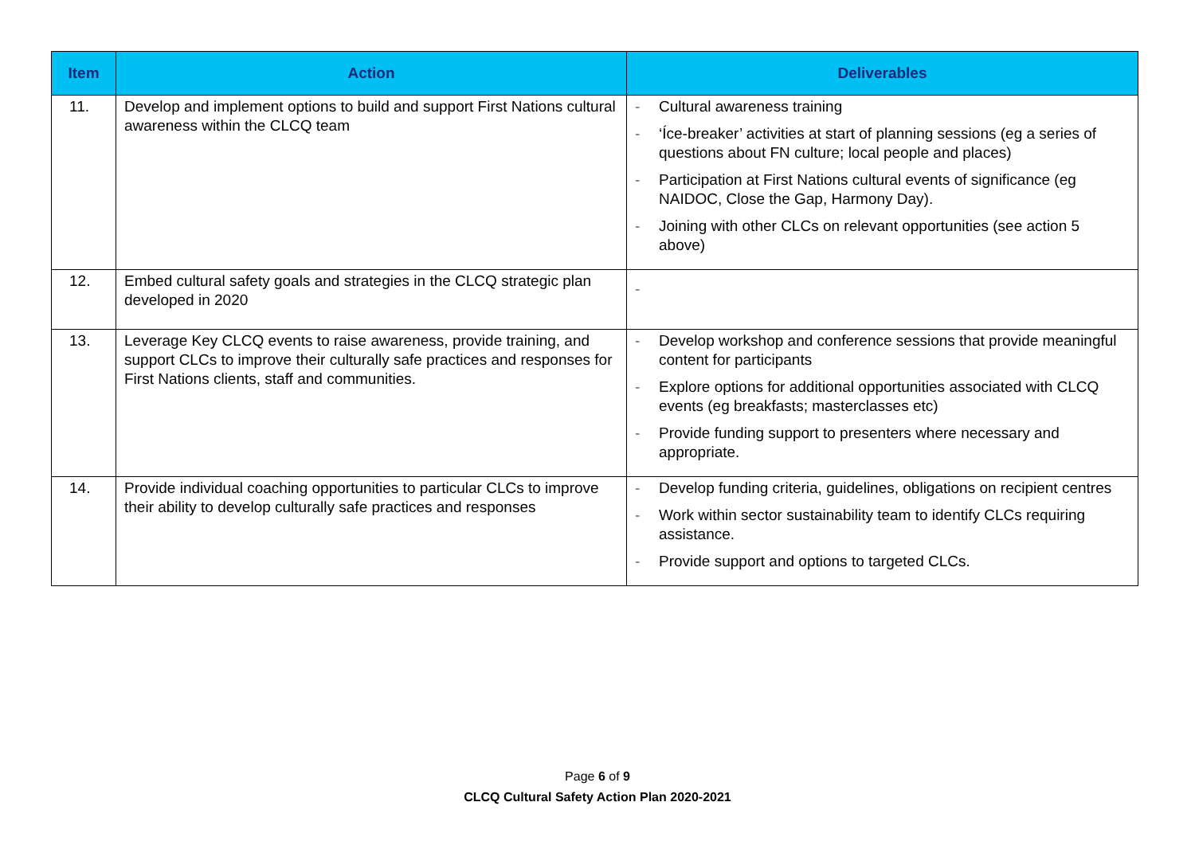| Item | Action | Deliverables |
| --- | --- | --- |
| 11. | Develop and implement options to build and support First Nations cultural awareness within the CLCQ team | - Cultural awareness training - ‘Íce-breaker’ activities at start of planning sessions (eg a series of questions about FN culture; local people and places) - Participation at First Nations cultural events of significance (eg NAIDOC, Close the Gap, Harmony Day). - Joining with other CLCs on relevant opportunities (see action 5 above) |
| 12. | Embed cultural safety goals and strategies in the CLCQ strategic plan developed in 2020 | - |
| 13. | Leverage Key CLCQ events to raise awareness, provide training, and support CLCs to improve their culturally safe practices and responses for First Nations clients, staff and communities. | - Develop workshop and conference sessions that provide meaningful content for participants - Explore options for additional opportunities associated with CLCQ events (eg breakfasts; masterclasses etc) - Provide funding support to presenters where necessary and appropriate. |
| 14. | Provide individual coaching opportunities to particular CLCs to improve their ability to develop culturally safe practices and responses | - Develop funding criteria, guidelines, obligations on recipient centres - Work within sector sustainability team to identify CLCs requiring assistance. - Provide support and options to targeted CLCs. |
Page 6 of 9
CLCQ Cultural Safety Action Plan 2020-2021